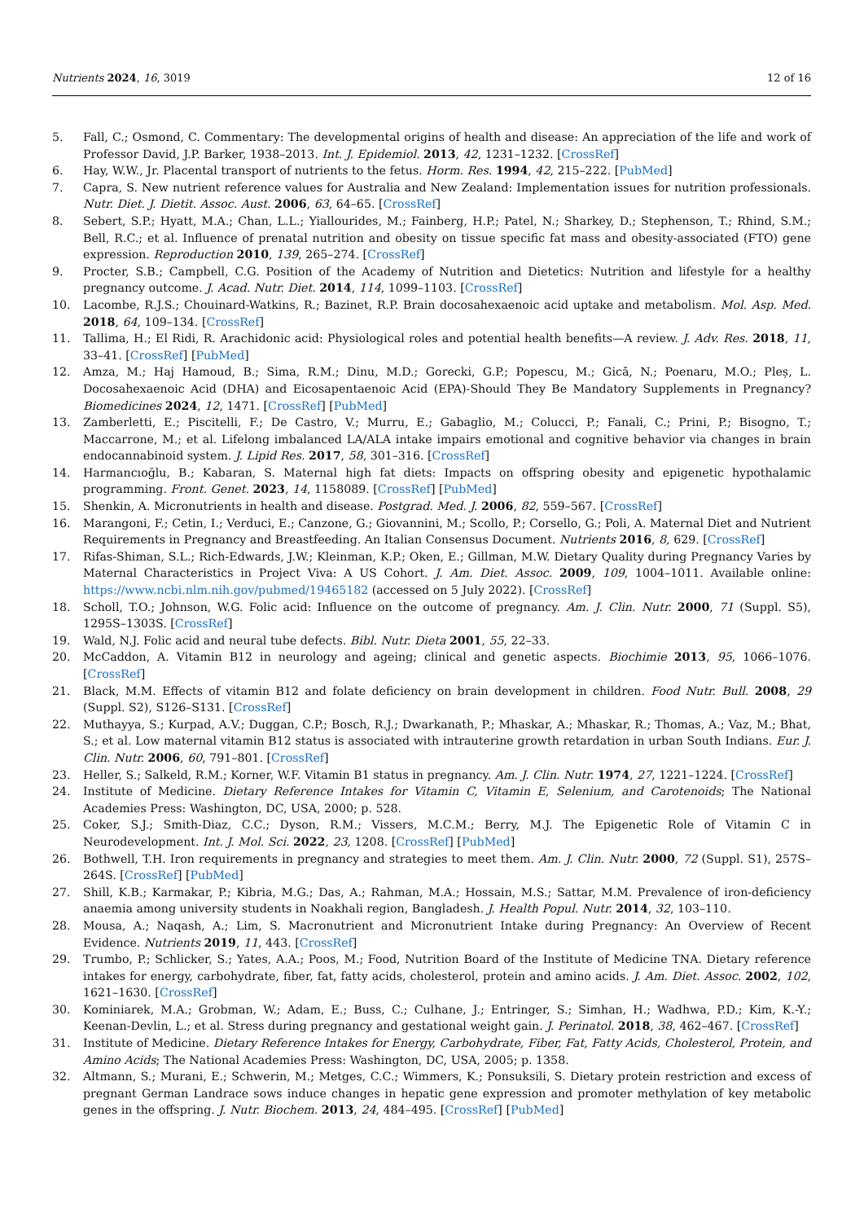Nutrients 2024, 16, 3019 12 of 16
5. Fall, C.; Osmond, C. Commentary: The developmental origins of health and disease: An appreciation of the life and work of Professor David, J.P. Barker, 1938–2013. Int. J. Epidemiol. 2013, 42, 1231–1232. [CrossRef]
6. Hay, W.W., Jr. Placental transport of nutrients to the fetus. Horm. Res. 1994, 42, 215–222. [PubMed]
7. Capra, S. New nutrient reference values for Australia and New Zealand: Implementation issues for nutrition professionals. Nutr. Diet. J. Dietit. Assoc. Aust. 2006, 63, 64–65. [CrossRef]
8. Sebert, S.P.; Hyatt, M.A.; Chan, L.L.; Yiallourides, M.; Fainberg, H.P.; Patel, N.; Sharkey, D.; Stephenson, T.; Rhind, S.M.; Bell, R.C.; et al. Influence of prenatal nutrition and obesity on tissue specific fat mass and obesity-associated (FTO) gene expression. Reproduction 2010, 139, 265–274. [CrossRef]
9. Procter, S.B.; Campbell, C.G. Position of the Academy of Nutrition and Dietetics: Nutrition and lifestyle for a healthy pregnancy outcome. J. Acad. Nutr. Diet. 2014, 114, 1099–1103. [CrossRef]
10. Lacombe, R.J.S.; Chouinard-Watkins, R.; Bazinet, R.P. Brain docosahexaenoic acid uptake and metabolism. Mol. Asp. Med. 2018, 64, 109–134. [CrossRef]
11. Tallima, H.; El Ridi, R. Arachidonic acid: Physiological roles and potential health benefits—A review. J. Adv. Res. 2018, 11, 33–41. [CrossRef] [PubMed]
12. Amza, M.; Haj Hamoud, B.; Sima, R.M.; Dinu, M.D.; Gorecki, G.P.; Popescu, M.; Gică, N.; Poenaru, M.O.; Pleș, L. Docosahexaenoic Acid (DHA) and Eicosapentaenoic Acid (EPA)-Should They Be Mandatory Supplements in Pregnancy? Biomedicines 2024, 12, 1471. [CrossRef] [PubMed]
13. Zamberletti, E.; Piscitelli, F.; De Castro, V.; Murru, E.; Gabaglio, M.; Colucci, P.; Fanali, C.; Prini, P.; Bisogno, T.; Maccarrone, M.; et al. Lifelong imbalanced LA/ALA intake impairs emotional and cognitive behavior via changes in brain endocannabinoid system. J. Lipid Res. 2017, 58, 301–316. [CrossRef]
14. Harmancıoğlu, B.; Kabaran, S. Maternal high fat diets: Impacts on offspring obesity and epigenetic hypothalamic programming. Front. Genet. 2023, 14, 1158089. [CrossRef] [PubMed]
15. Shenkin, A. Micronutrients in health and disease. Postgrad. Med. J. 2006, 82, 559–567. [CrossRef]
16. Marangoni, F.; Cetin, I.; Verduci, E.; Canzone, G.; Giovannini, M.; Scollo, P.; Corsello, G.; Poli, A. Maternal Diet and Nutrient Requirements in Pregnancy and Breastfeeding. An Italian Consensus Document. Nutrients 2016, 8, 629. [CrossRef]
17. Rifas-Shiman, S.L.; Rich-Edwards, J.W.; Kleinman, K.P.; Oken, E.; Gillman, M.W. Dietary Quality during Pregnancy Varies by Maternal Characteristics in Project Viva: A US Cohort. J. Am. Diet. Assoc. 2009, 109, 1004–1011. Available online: https://www.ncbi.nlm.nih.gov/pubmed/19465182 (accessed on 5 July 2022). [CrossRef]
18. Scholl, T.O.; Johnson, W.G. Folic acid: Influence on the outcome of pregnancy. Am. J. Clin. Nutr. 2000, 71 (Suppl. S5), 1295S–1303S. [CrossRef]
19. Wald, N.J. Folic acid and neural tube defects. Bibl. Nutr. Dieta 2001, 55, 22–33.
20. McCaddon, A. Vitamin B12 in neurology and ageing; clinical and genetic aspects. Biochimie 2013, 95, 1066–1076. [CrossRef]
21. Black, M.M. Effects of vitamin B12 and folate deficiency on brain development in children. Food Nutr. Bull. 2008, 29 (Suppl. S2), S126–S131. [CrossRef]
22. Muthayya, S.; Kurpad, A.V.; Duggan, C.P.; Bosch, R.J.; Dwarkanath, P.; Mhaskar, A.; Mhaskar, R.; Thomas, A.; Vaz, M.; Bhat, S.; et al. Low maternal vitamin B12 status is associated with intrauterine growth retardation in urban South Indians. Eur. J. Clin. Nutr. 2006, 60, 791–801. [CrossRef]
23. Heller, S.; Salkeld, R.M.; Korner, W.F. Vitamin B1 status in pregnancy. Am. J. Clin. Nutr. 1974, 27, 1221–1224. [CrossRef]
24. Institute of Medicine. Dietary Reference Intakes for Vitamin C, Vitamin E, Selenium, and Carotenoids; The National Academies Press: Washington, DC, USA, 2000; p. 528.
25. Coker, S.J.; Smith-Diaz, C.C.; Dyson, R.M.; Vissers, M.C.M.; Berry, M.J. The Epigenetic Role of Vitamin C in Neurodevelopment. Int. J. Mol. Sci. 2022, 23, 1208. [CrossRef] [PubMed]
26. Bothwell, T.H. Iron requirements in pregnancy and strategies to meet them. Am. J. Clin. Nutr. 2000, 72 (Suppl. S1), 257S–264S. [CrossRef] [PubMed]
27. Shill, K.B.; Karmakar, P.; Kibria, M.G.; Das, A.; Rahman, M.A.; Hossain, M.S.; Sattar, M.M. Prevalence of iron-deficiency anaemia among university students in Noakhali region, Bangladesh. J. Health Popul. Nutr. 2014, 32, 103–110.
28. Mousa, A.; Naqash, A.; Lim, S. Macronutrient and Micronutrient Intake during Pregnancy: An Overview of Recent Evidence. Nutrients 2019, 11, 443. [CrossRef]
29. Trumbo, P.; Schlicker, S.; Yates, A.A.; Poos, M.; Food, Nutrition Board of the Institute of Medicine TNA. Dietary reference intakes for energy, carbohydrate, fiber, fat, fatty acids, cholesterol, protein and amino acids. J. Am. Diet. Assoc. 2002, 102, 1621–1630. [CrossRef]
30. Kominiarek, M.A.; Grobman, W.; Adam, E.; Buss, C.; Culhane, J.; Entringer, S.; Simhan, H.; Wadhwa, P.D.; Kim, K.-Y.; Keenan-Devlin, L.; et al. Stress during pregnancy and gestational weight gain. J. Perinatol. 2018, 38, 462–467. [CrossRef]
31. Institute of Medicine. Dietary Reference Intakes for Energy, Carbohydrate, Fiber, Fat, Fatty Acids, Cholesterol, Protein, and Amino Acids; The National Academies Press: Washington, DC, USA, 2005; p. 1358.
32. Altmann, S.; Murani, E.; Schwerin, M.; Metges, C.C.; Wimmers, K.; Ponsuksili, S. Dietary protein restriction and excess of pregnant German Landrace sows induce changes in hepatic gene expression and promoter methylation of key metabolic genes in the offspring. J. Nutr. Biochem. 2013, 24, 484–495. [CrossRef] [PubMed]